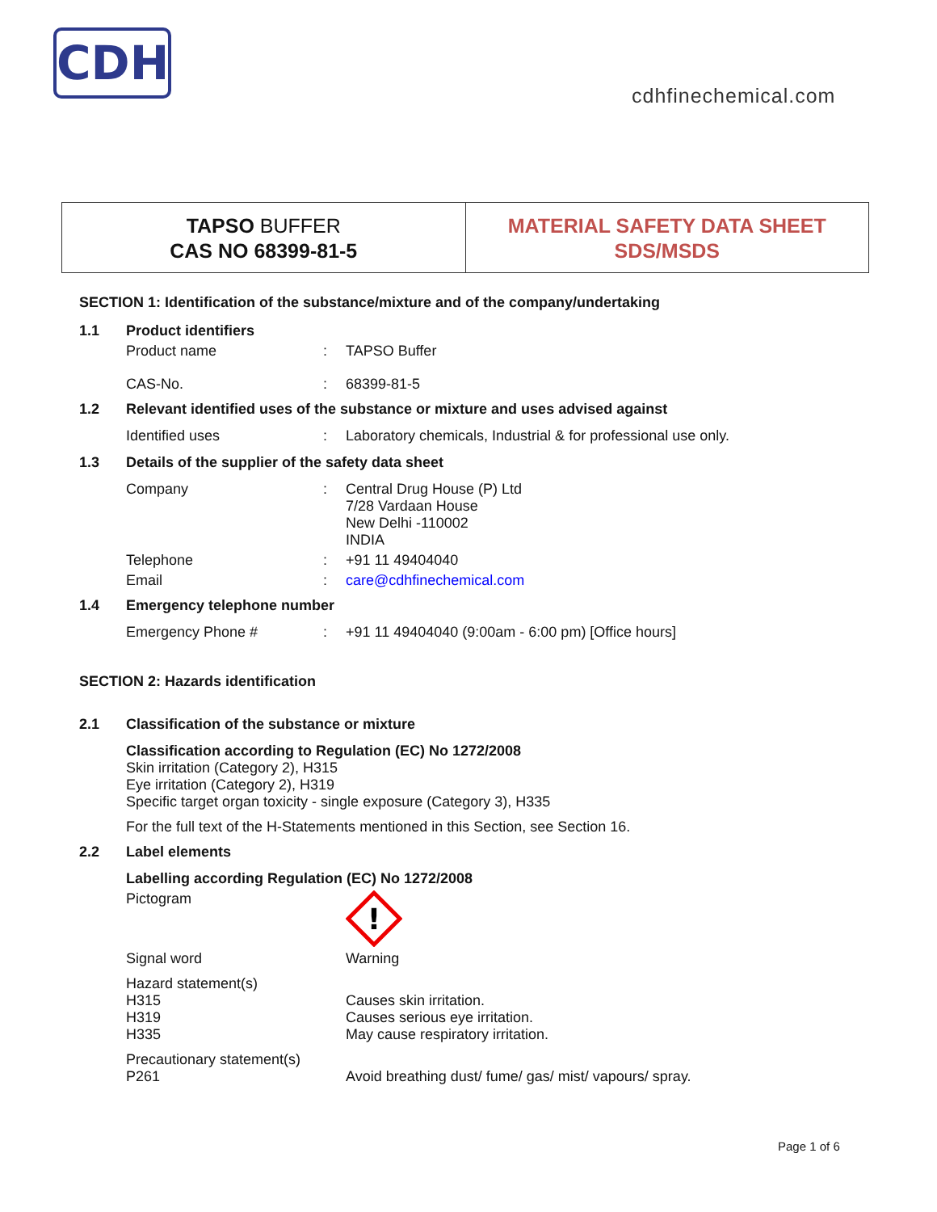CDH
cdhfinechemical.com
TAPSO BUFFER
CAS NO 68399-81-5
MATERIAL SAFETY DATA SHEET
SDS/MSDS
SECTION 1: Identification of the substance/mixture and of the company/undertaking
1.1 Product identifiers
Product name: TAPSO Buffer
CAS-No.: 68399-81-5
1.2 Relevant identified uses of the substance or mixture and uses advised against
Identified uses: Laboratory chemicals, Industrial & for professional use only.
1.3 Details of the supplier of the safety data sheet
Company: Central Drug House (P) Ltd
7/28 Vardaan House
New Delhi -110002
INDIA
Telephone: +91 11 49404040
Email: care@cdhfinechemical.com
1.4 Emergency telephone number
Emergency Phone #: +91 11 49404040 (9:00am - 6:00 pm) [Office hours]
SECTION 2: Hazards identification
2.1 Classification of the substance or mixture
Classification according to Regulation (EC) No 1272/2008
Skin irritation (Category 2), H315
Eye irritation (Category 2), H319
Specific target organ toxicity - single exposure (Category 3), H335
For the full text of the H-Statements mentioned in this Section, see Section 16.
2.2 Label elements
Labelling according Regulation (EC) No 1272/2008
Pictogram
!
Signal word Warning
Hazard statement(s)
H315
H319
H335
Causes skin irritation.
Causes serious eye irritation.
May cause respiratory irritation.
Precautionary statement(s)
P261
Avoid breathing dust/ fume/ gas/ mist/ vapours/ spray.
Page 1 of 6